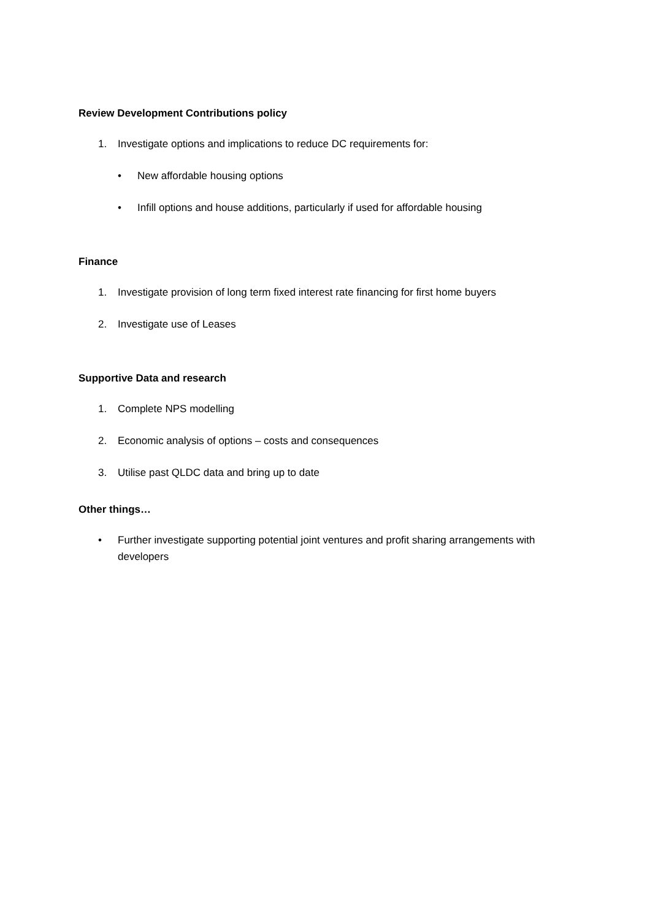Review Development Contributions policy
1. Investigate options and implications to reduce DC requirements for:
• New affordable housing options
• Infill options and house additions, particularly if used for affordable housing
Finance
1. Investigate provision of long term fixed interest rate financing for first home buyers
2. Investigate use of Leases
Supportive Data and research
1. Complete NPS modelling
2. Economic analysis of options – costs and consequences
3. Utilise past QLDC data and bring up to date
Other things…
• Further investigate supporting potential joint ventures and profit sharing arrangements with developers